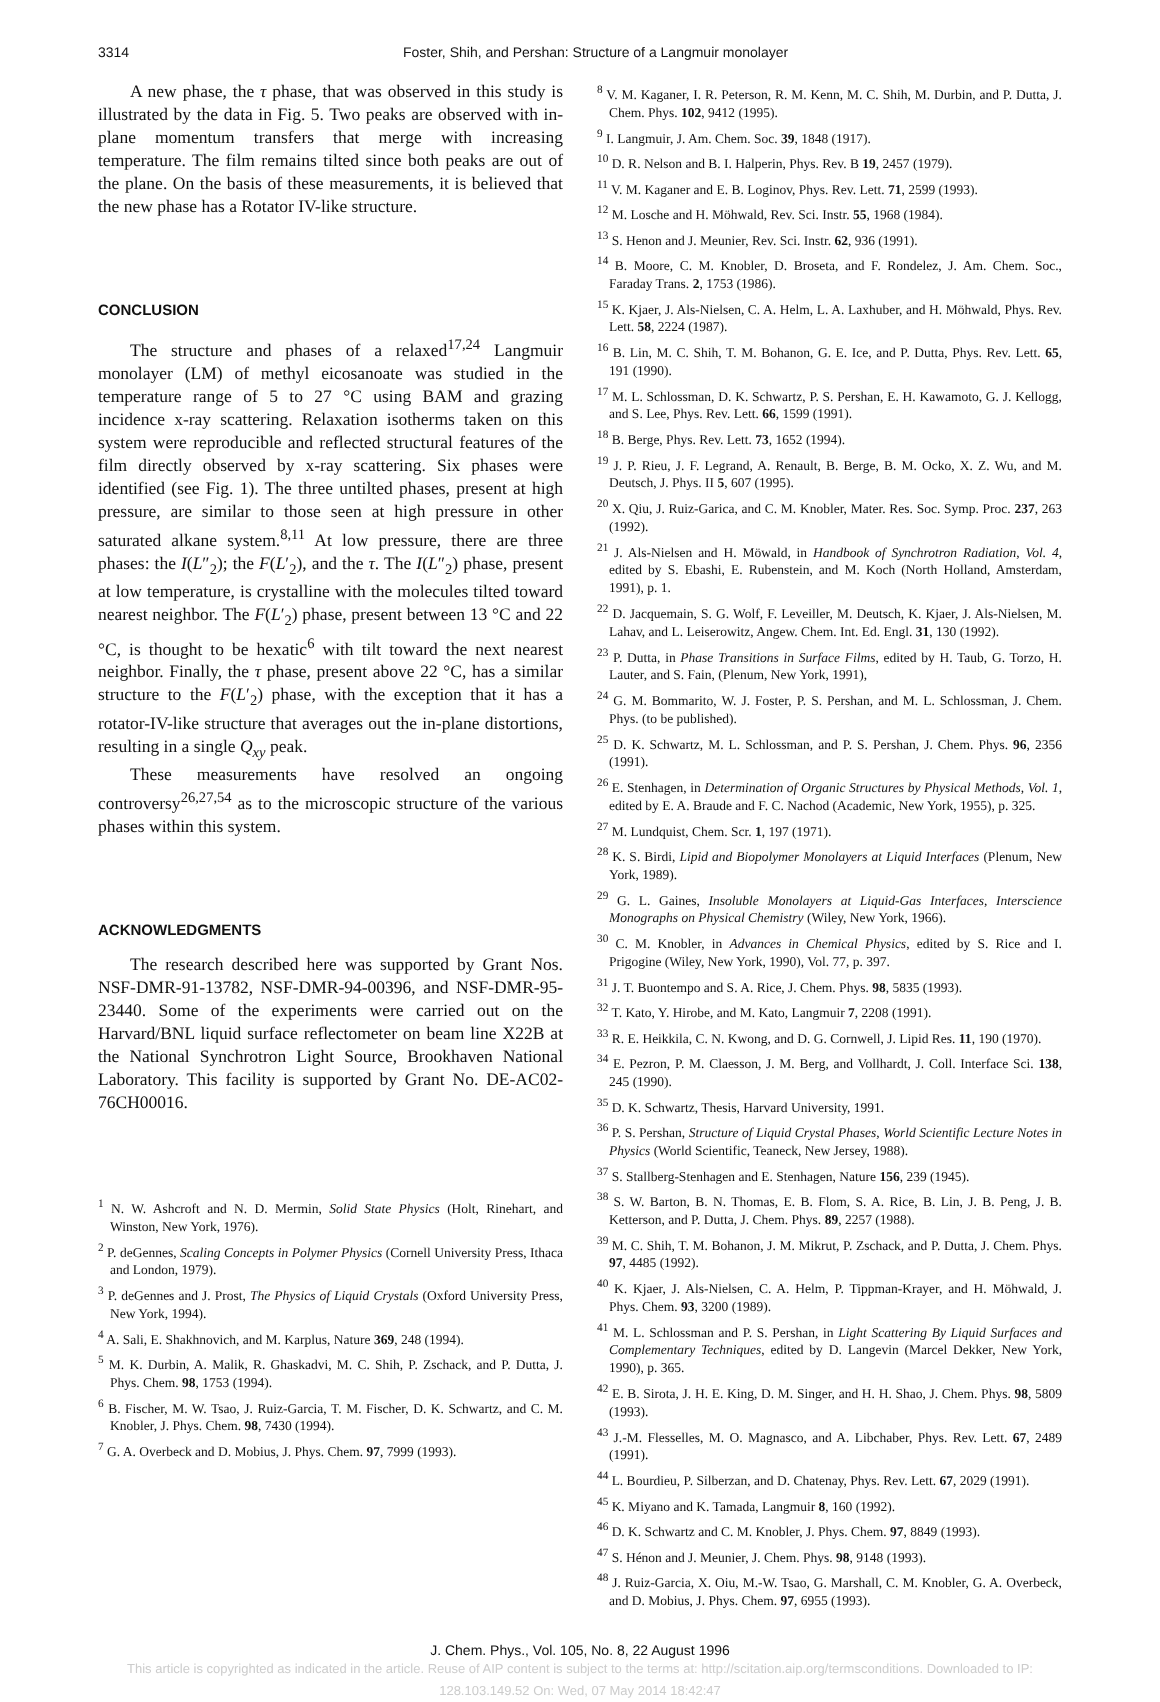3314 Foster, Shih, and Pershan: Structure of a Langmuir monolayer
A new phase, the τ phase, that was observed in this study is illustrated by the data in Fig. 5. Two peaks are observed with in-plane momentum transfers that merge with increasing temperature. The film remains tilted since both peaks are out of the plane. On the basis of these measurements, it is believed that the new phase has a Rotator IV-like structure.
CONCLUSION
The structure and phases of a relaxed<sup>17,24</sup> Langmuir monolayer (LM) of methyl eicosanoate was studied in the temperature range of 5 to 27 °C using BAM and grazing incidence x-ray scattering. Relaxation isotherms taken on this system were reproducible and reflected structural features of the film directly observed by x-ray scattering. Six phases were identified (see Fig. 1). The three untilted phases, present at high pressure, are similar to those seen at high pressure in other saturated alkane system.<sup>8,11</sup> At low pressure, there are three phases: the I(L″<sub>2</sub>); the F(L′<sub>2</sub>), and the τ. The I(L″<sub>2</sub>) phase, present at low temperature, is crystalline with the molecules tilted toward nearest neighbor. The F(L′<sub>2</sub>) phase, present between 13 °C and 22 °C, is thought to be hexatic<sup>6</sup> with tilt toward the next nearest neighbor. Finally, the τ phase, present above 22 °C, has a similar structure to the F(L′<sub>2</sub>) phase, with the exception that it has a rotator-IV-like structure that averages out the in-plane distortions, resulting in a single Q<sub>xy</sub> peak.
These measurements have resolved an ongoing controversy<sup>26,27,54</sup> as to the microscopic structure of the various phases within this system.
ACKNOWLEDGMENTS
The research described here was supported by Grant Nos. NSF-DMR-91-13782, NSF-DMR-94-00396, and NSF-DMR-95-23440. Some of the experiments were carried out on the Harvard/BNL liquid surface reflectometer on beam line X22B at the National Synchrotron Light Source, Brookhaven National Laboratory. This facility is supported by Grant No. DE-AC02-76CH00016.
<sup>1</sup> N. W. Ashcroft and N. D. Mermin, Solid State Physics (Holt, Rinehart, and Winston, New York, 1976).
<sup>2</sup> P. deGennes, Scaling Concepts in Polymer Physics (Cornell University Press, Ithaca and London, 1979).
<sup>3</sup> P. deGennes and J. Prost, The Physics of Liquid Crystals (Oxford University Press, New York, 1994).
<sup>4</sup> A. Sali, E. Shakhnovich, and M. Karplus, Nature 369, 248 (1994).
<sup>5</sup> M. K. Durbin, A. Malik, R. Ghaskadvi, M. C. Shih, P. Zschack, and P. Dutta, J. Phys. Chem. 98, 1753 (1994).
<sup>6</sup> B. Fischer, M. W. Tsao, J. Ruiz-Garcia, T. M. Fischer, D. K. Schwartz, and C. M. Knobler, J. Phys. Chem. 98, 7430 (1994).
<sup>7</sup> G. A. Overbeck and D. Mobius, J. Phys. Chem. 97, 7999 (1993).
<sup>8</sup> V. M. Kaganer, I. R. Peterson, R. M. Kenn, M. C. Shih, M. Durbin, and P. Dutta, J. Chem. Phys. 102, 9412 (1995).
<sup>9</sup> I. Langmuir, J. Am. Chem. Soc. 39, 1848 (1917).
<sup>10</sup> D. R. Nelson and B. I. Halperin, Phys. Rev. B 19, 2457 (1979).
<sup>11</sup> V. M. Kaganer and E. B. Loginov, Phys. Rev. Lett. 71, 2599 (1993).
<sup>12</sup> M. Losche and H. Möhwald, Rev. Sci. Instr. 55, 1968 (1984).
<sup>13</sup> S. Henon and J. Meunier, Rev. Sci. Instr. 62, 936 (1991).
<sup>14</sup> B. Moore, C. M. Knobler, D. Broseta, and F. Rondelez, J. Am. Chem. Soc., Faraday Trans. 2, 1753 (1986).
<sup>15</sup> K. Kjaer, J. Als-Nielsen, C. A. Helm, L. A. Laxhuber, and H. Möhwald, Phys. Rev. Lett. 58, 2224 (1987).
<sup>16</sup> B. Lin, M. C. Shih, T. M. Bohanon, G. E. Ice, and P. Dutta, Phys. Rev. Lett. 65, 191 (1990).
<sup>17</sup> M. L. Schlossman, D. K. Schwartz, P. S. Pershan, E. H. Kawamoto, G. J. Kellogg, and S. Lee, Phys. Rev. Lett. 66, 1599 (1991).
<sup>18</sup> B. Berge, Phys. Rev. Lett. 73, 1652 (1994).
<sup>19</sup> J. P. Rieu, J. F. Legrand, A. Renault, B. Berge, B. M. Ocko, X. Z. Wu, and M. Deutsch, J. Phys. II 5, 607 (1995).
<sup>20</sup> X. Qiu, J. Ruiz-Garica, and C. M. Knobler, Mater. Res. Soc. Symp. Proc. 237, 263 (1992).
<sup>21</sup> J. Als-Nielsen and H. Möwald, in Handbook of Synchrotron Radiation, Vol. 4, edited by S. Ebashi, E. Rubenstein, and M. Koch (North Holland, Amsterdam, 1991), p. 1.
<sup>22</sup> D. Jacquemain, S. G. Wolf, F. Leveiller, M. Deutsch, K. Kjaer, J. Als-Nielsen, M. Lahav, and L. Leiserowitz, Angew. Chem. Int. Ed. Engl. 31, 130 (1992).
<sup>23</sup> P. Dutta, in Phase Transitions in Surface Films, edited by H. Taub, G. Torzo, H. Lauter, and S. Fain, (Plenum, New York, 1991),
<sup>24</sup> G. M. Bommarito, W. J. Foster, P. S. Pershan, and M. L. Schlossman, J. Chem. Phys. (to be published).
<sup>25</sup> D. K. Schwartz, M. L. Schlossman, and P. S. Pershan, J. Chem. Phys. 96, 2356 (1991).
<sup>26</sup> E. Stenhagen, in Determination of Organic Structures by Physical Methods, Vol. 1, edited by E. A. Braude and F. C. Nachod (Academic, New York, 1955), p. 325.
<sup>27</sup> M. Lundquist, Chem. Scr. 1, 197 (1971).
<sup>28</sup> K. S. Birdi, Lipid and Biopolymer Monolayers at Liquid Interfaces (Plenum, New York, 1989).
<sup>29</sup> G. L. Gaines, Insoluble Monolayers at Liquid-Gas Interfaces, Interscience Monographs on Physical Chemistry (Wiley, New York, 1966).
<sup>30</sup> C. M. Knobler, in Advances in Chemical Physics, edited by S. Rice and I. Prigogine (Wiley, New York, 1990), Vol. 77, p. 397.
<sup>31</sup> J. T. Buontempo and S. A. Rice, J. Chem. Phys. 98, 5835 (1993).
<sup>32</sup> T. Kato, Y. Hirobe, and M. Kato, Langmuir 7, 2208 (1991).
<sup>33</sup> R. E. Heikkila, C. N. Kwong, and D. G. Cornwell, J. Lipid Res. 11, 190 (1970).
<sup>34</sup> E. Pezron, P. M. Claesson, J. M. Berg, and Vollhardt, J. Coll. Interface Sci. 138, 245 (1990).
<sup>35</sup> D. K. Schwartz, Thesis, Harvard University, 1991.
<sup>36</sup> P. S. Pershan, Structure of Liquid Crystal Phases, World Scientific Lecture Notes in Physics (World Scientific, Teaneck, New Jersey, 1988).
<sup>37</sup> S. Stallberg-Stenhagen and E. Stenhagen, Nature 156, 239 (1945).
<sup>38</sup> S. W. Barton, B. N. Thomas, E. B. Flom, S. A. Rice, B. Lin, J. B. Peng, J. B. Ketterson, and P. Dutta, J. Chem. Phys. 89, 2257 (1988).
<sup>39</sup> M. C. Shih, T. M. Bohanon, J. M. Mikrut, P. Zschack, and P. Dutta, J. Chem. Phys. 97, 4485 (1992).
<sup>40</sup> K. Kjaer, J. Als-Nielsen, C. A. Helm, P. Tippman-Krayer, and H. Möhwald, J. Phys. Chem. 93, 3200 (1989).
<sup>41</sup> M. L. Schlossman and P. S. Pershan, in Light Scattering By Liquid Surfaces and Complementary Techniques, edited by D. Langevin (Marcel Dekker, New York, 1990), p. 365.
<sup>42</sup> E. B. Sirota, J. H. E. King, D. M. Singer, and H. H. Shao, J. Chem. Phys. 98, 5809 (1993).
<sup>43</sup> J.-M. Flesselles, M. O. Magnasco, and A. Libchaber, Phys. Rev. Lett. 67, 2489 (1991).
<sup>44</sup> L. Bourdieu, P. Silberzan, and D. Chatenay, Phys. Rev. Lett. 67, 2029 (1991).
<sup>45</sup> K. Miyano and K. Tamada, Langmuir 8, 160 (1992).
<sup>46</sup> D. K. Schwartz and C. M. Knobler, J. Phys. Chem. 97, 8849 (1993).
<sup>47</sup> S. Hénon and J. Meunier, J. Chem. Phys. 98, 9148 (1993).
<sup>48</sup> J. Ruiz-Garcia, X. Oiu, M.-W. Tsao, G. Marshall, C. M. Knobler, G. A. Overbeck, and D. Mobius, J. Phys. Chem. 97, 6955 (1993).
J. Chem. Phys., Vol. 105, No. 8, 22 August 1996
This article is copyrighted as indicated in the article. Reuse of AIP content is subject to the terms at: http://scitation.aip.org/termsconditions. Downloaded to IP:
128.103.149.52 On: Wed, 07 May 2014 18:42:47